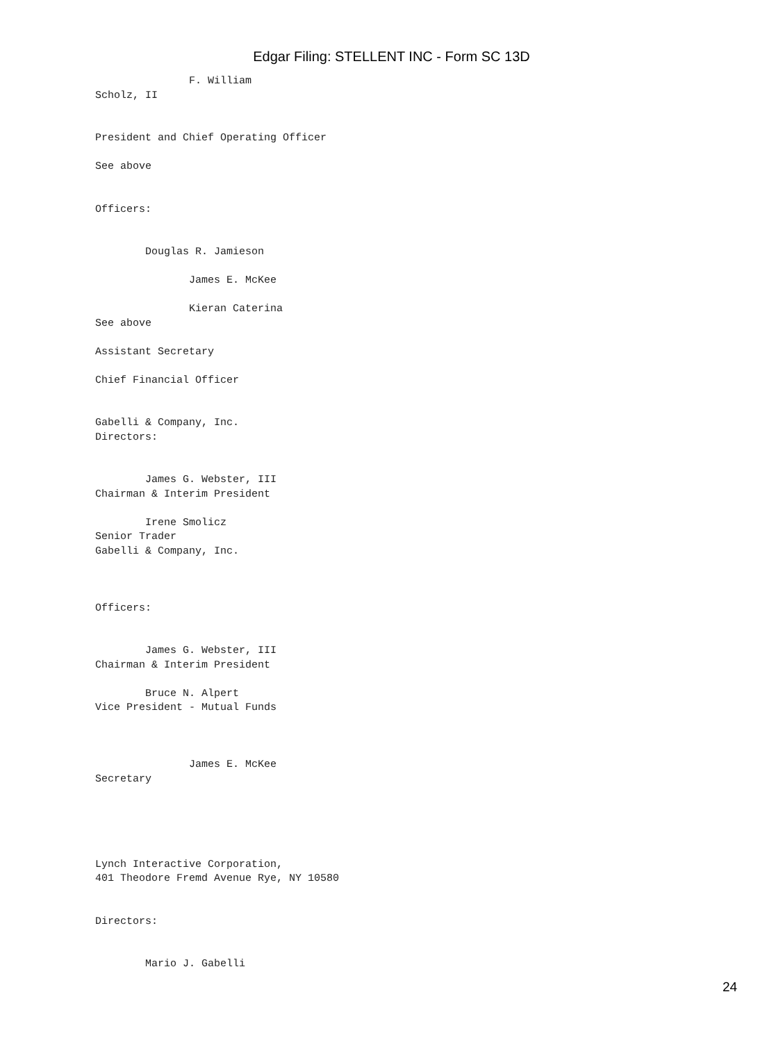Edgar Filing: STELLENT INC - Form SC 13D
               F. William
Scholz, II


President and Chief Operating Officer

See above


Officers:


        Douglas R. Jamieson

               James E. McKee

               Kieran Caterina
See above

Assistant Secretary

Chief Financial Officer


Gabelli & Company, Inc.
Directors:


        James G. Webster, III
Chairman & Interim President

        Irene Smolicz
Senior Trader
Gabelli & Company, Inc.



Officers:


        James G. Webster, III
Chairman & Interim President

        Bruce N. Alpert
Vice President - Mutual Funds



               James E. McKee
Secretary





Lynch Interactive Corporation,
401 Theodore Fremd Avenue Rye, NY 10580


Directors:


        Mario J. Gabelli
24